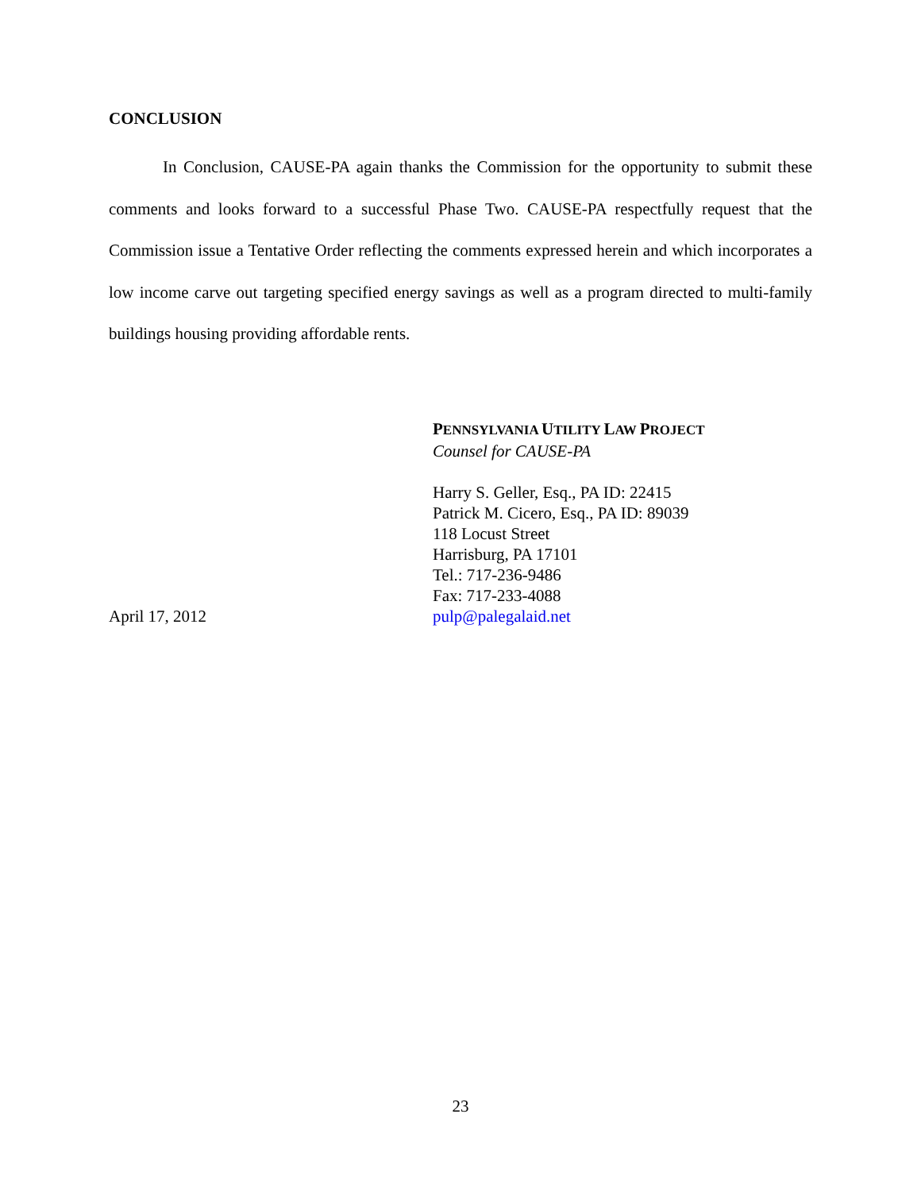CONCLUSION
In Conclusion, CAUSE-PA again thanks the Commission for the opportunity to submit these comments and looks forward to a successful Phase Two. CAUSE-PA respectfully request that the Commission issue a Tentative Order reflecting the comments expressed herein and which incorporates a low income carve out targeting specified energy savings as well as a program directed to multi-family buildings housing providing affordable rents.
April 17, 2012 PENNSYLVANIA UTILITY LAW PROJECT
Counsel for CAUSE-PA
Harry S. Geller, Esq., PA ID: 22415
Patrick M. Cicero, Esq., PA ID: 89039
118 Locust Street
Harrisburg, PA 17101
Tel.: 717-236-9486
Fax: 717-233-4088
pulp@palegalaid.net
23